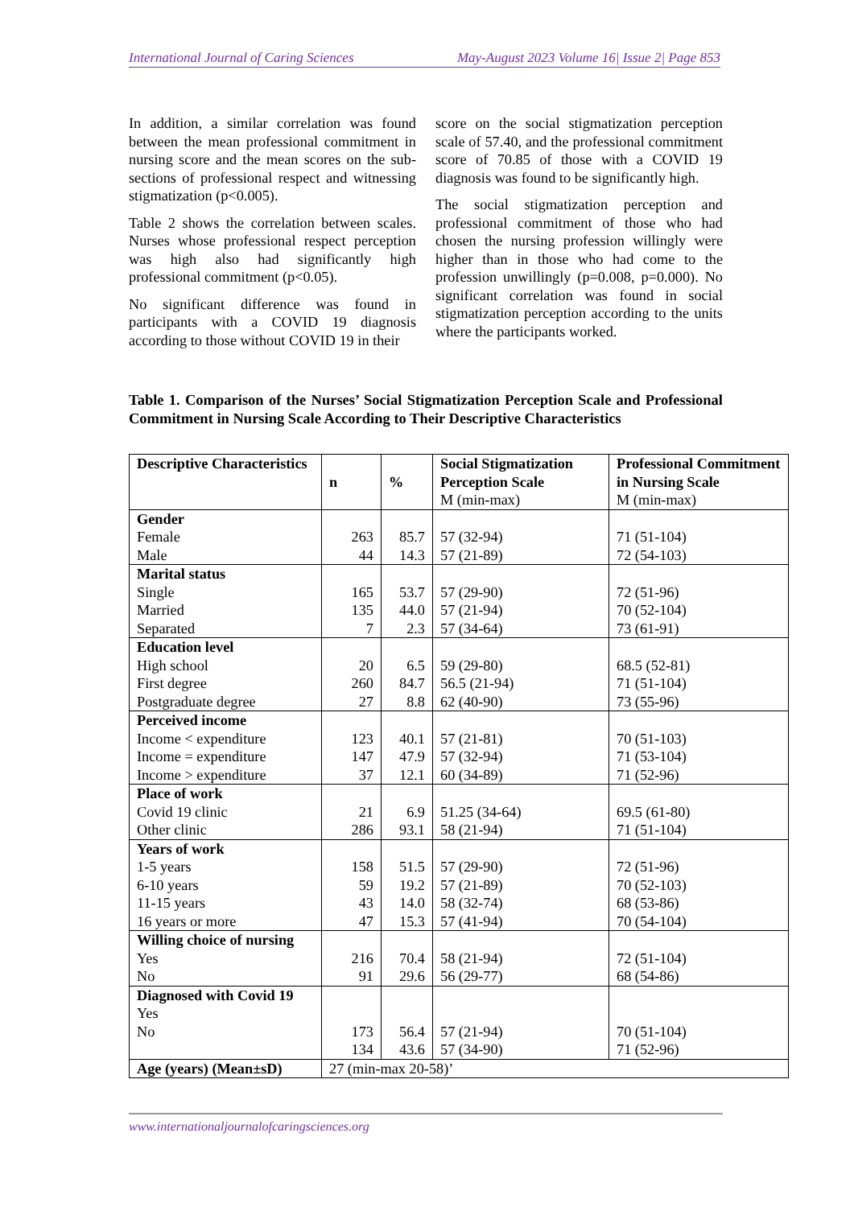International Journal of Caring Sciences May-August 2023 Volume 16| Issue 2| Page 853
In addition, a similar correlation was found between the mean professional commitment in nursing score and the mean scores on the sub-sections of professional respect and witnessing stigmatization (p<0.005).
Table 2 shows the correlation between scales. Nurses whose professional respect perception was high also had significantly high professional commitment (p<0.05).
No significant difference was found in participants with a COVID 19 diagnosis according to those without COVID 19 in their
score on the social stigmatization perception scale of 57.40, and the professional commitment score of 70.85 of those with a COVID 19 diagnosis was found to be significantly high.
The social stigmatization perception and professional commitment of those who had chosen the nursing profession willingly were higher than in those who had come to the profession unwillingly (p=0.008, p=0.000). No significant correlation was found in social stigmatization perception according to the units where the participants worked.
Table 1. Comparison of the Nurses’ Social Stigmatization Perception Scale and Professional Commitment in Nursing Scale According to Their Descriptive Characteristics
| Descriptive Characteristics | n | % | Social Stigmatization Perception Scale M (min-max) | Professional Commitment in Nursing Scale M (min-max) |
| --- | --- | --- | --- | --- |
| Gender Female Male | 263 44 | 85.7 14.3 | 57 (32-94) 57 (21-89) | 71 (51-104) 72 (54-103) |
| Marital status Single Married Separated | 165 135 7 | 53.7 44.0 2.3 | 57 (29-90) 57 (21-94) 57 (34-64) | 72 (51-96) 70 (52-104) 73 (61-91) |
| Education level High school First degree Postgraduate degree | 20 260 27 | 6.5 84.7 8.8 | 59 (29-80) 56.5 (21-94) 62 (40-90) | 68.5 (52-81) 71 (51-104) 73 (55-96) |
| Perceived income Income < expenditure Income = expenditure Income > expenditure | 123 147 37 | 40.1 47.9 12.1 | 57 (21-81) 57 (32-94) 60 (34-89) | 70 (51-103) 71 (53-104) 71 (52-96) |
| Place of work Covid 19 clinic Other clinic | 21 286 | 6.9 93.1 | 51.25 (34-64) 58 (21-94) | 69.5 (61-80) 71 (51-104) |
| Years of work 1-5 years 6-10 years 11-15 years 16 years or more | 158 59 43 47 | 51.5 19.2 14.0 15.3 | 57 (29-90) 57 (21-89) 58 (32-74) 57 (41-94) | 72 (51-96) 70 (52-103) 68 (53-86) 70 (54-104) |
| Willing choice of nursing Yes No | 216 91 | 70.4 29.6 | 58 (21-94) 56 (29-77) | 72 (51-104) 68 (54-86) |
| Diagnosed with Covid 19 Yes No | 173 134 | 56.4 43.6 | 57 (21-94) 57 (34-90) | 70 (51-104) 71 (52-96) |
| Age (years) (Mean±sD) | 27 (min-max 20-58)’ | | | |
www.internationaljournalofcaringsciences.org